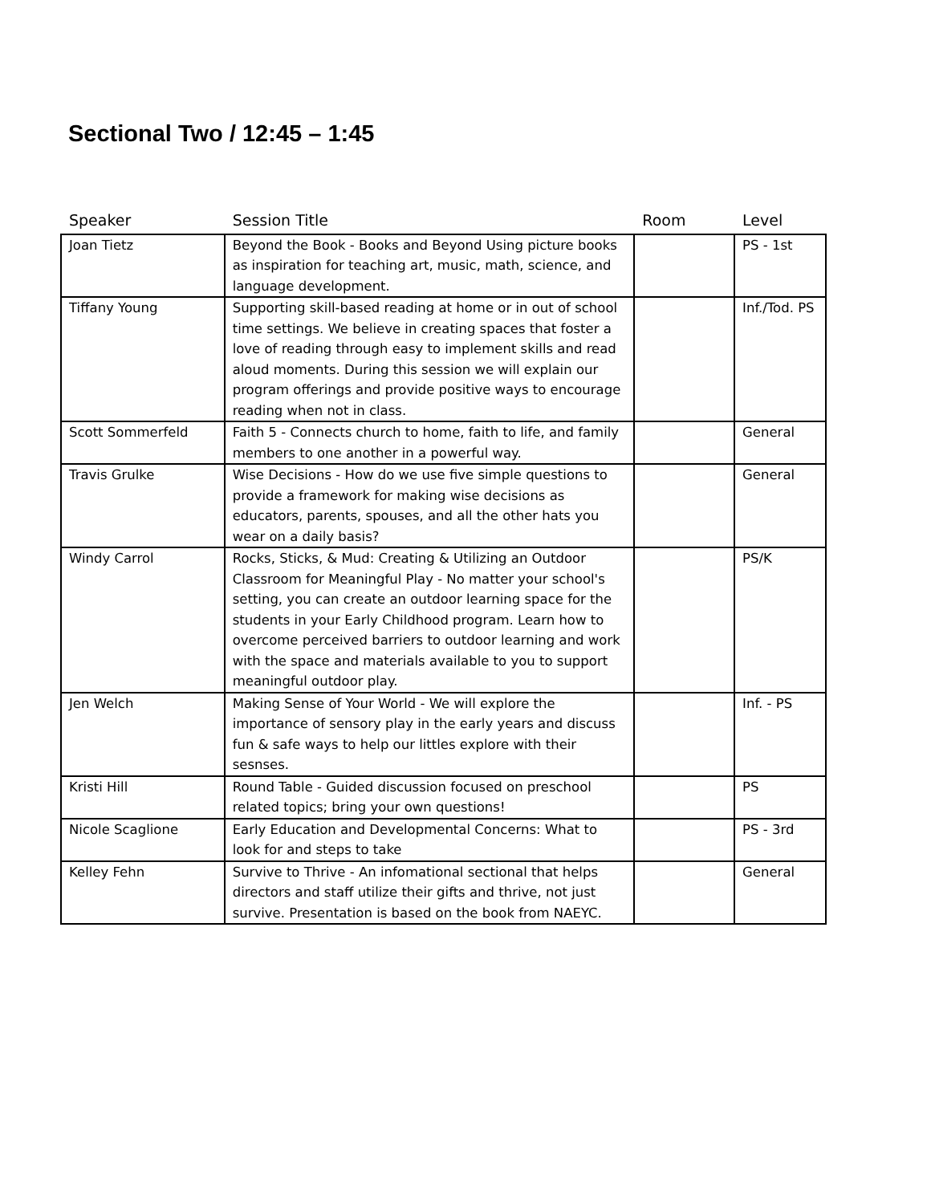Sectional Two / 12:45 – 1:45
| Speaker | Session Title | Room | Level |
| --- | --- | --- | --- |
| Joan Tietz | Beyond the Book - Books and Beyond Using picture books as inspiration for teaching art, music, math, science, and language development. | | PS - 1st |
| Tiffany Young | Supporting skill-based reading at home or in out of school time settings. We believe in creating spaces that foster a love of reading through easy to implement skills and read aloud moments. During this session we will explain our program offerings and provide positive ways to encourage reading when not in class. | | Inf./Tod. PS |
| Scott Sommerfeld | Faith 5 - Connects church to home, faith to life, and family members to one another in a powerful way. | | General |
| Travis Grulke | Wise Decisions - How do we use five simple questions to provide a framework for making wise decisions as educators, parents, spouses, and all the other hats you wear on a daily basis? | | General |
| Windy Carrol | Rocks, Sticks, & Mud: Creating & Utilizing an Outdoor Classroom for Meaningful Play - No matter your school's setting, you can create an outdoor learning space for the students in your Early Childhood program. Learn how to overcome perceived barriers to outdoor learning and work with the space and materials available to you to support meaningful outdoor play. | | PS/K |
| Jen Welch | Making Sense of Your World - We will explore the importance of sensory play in the early years and discuss fun & safe ways to help our littles explore with their sesnses. | | Inf. - PS |
| Kristi Hill | Round Table - Guided discussion focused on preschool related topics; bring your own questions! | | PS |
| Nicole Scaglione | Early Education and Developmental Concerns: What to look for and steps to take | | PS - 3rd |
| Kelley Fehn | Survive to Thrive - An infomational sectional that helps directors and staff utilize their gifts and thrive, not just survive. Presentation is based on the book from NAEYC. | | General |